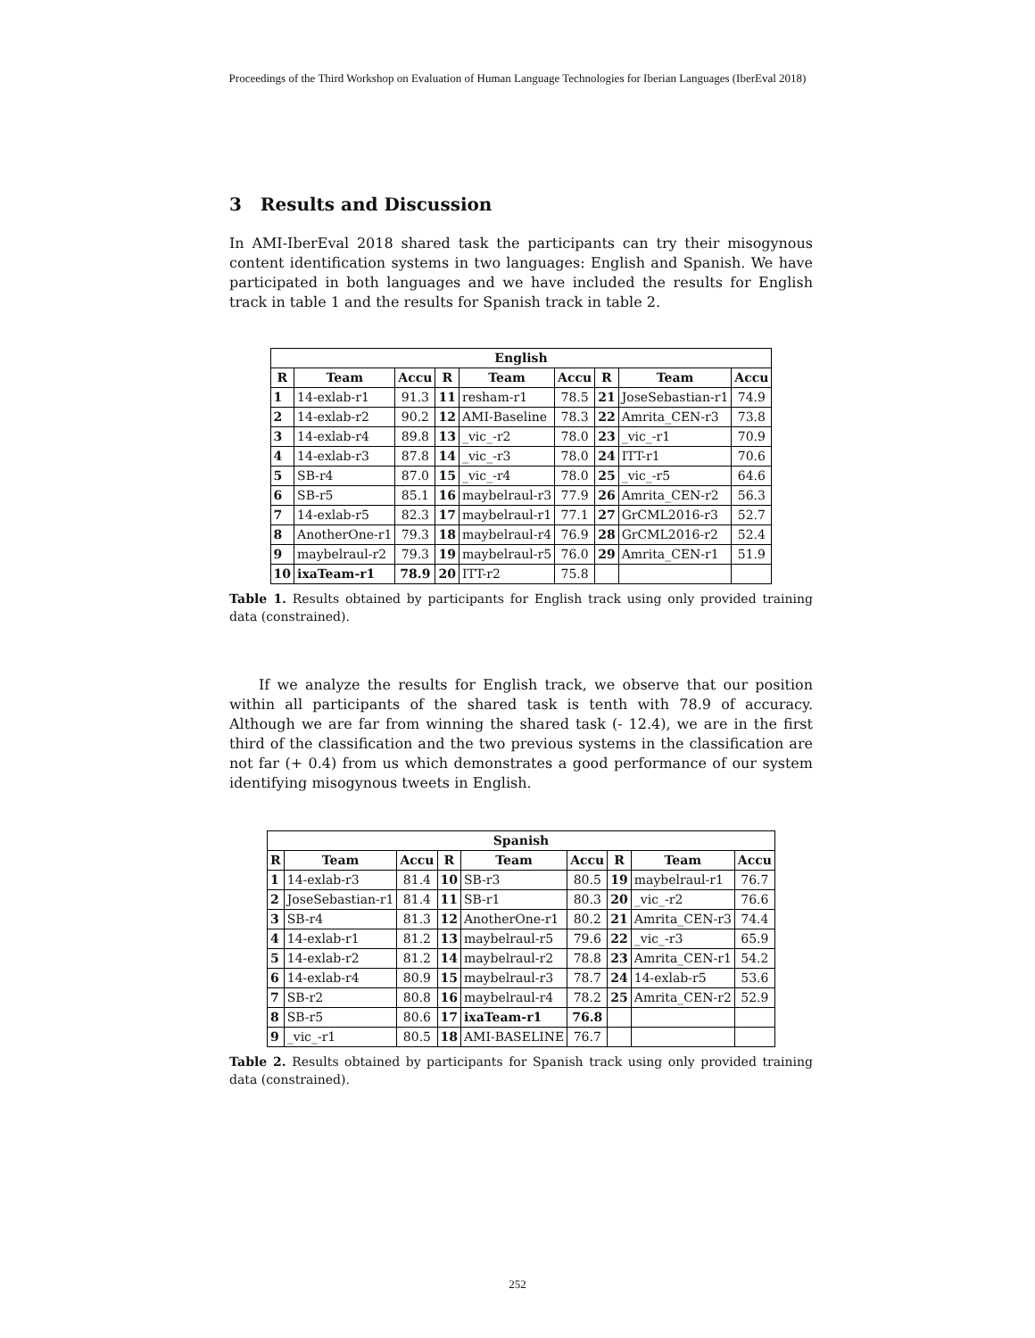Proceedings of the Third Workshop on Evaluation of Human Language Technologies for Iberian Languages (IberEval 2018)
3 Results and Discussion
In AMI-IberEval 2018 shared task the participants can try their misogynous content identification systems in two languages: English and Spanish. We have participated in both languages and we have included the results for English track in table 1 and the results for Spanish track in table 2.
| English | | | | | | | | |
| --- | --- | --- | --- | --- | --- | --- | --- | --- |
| R | Team | Accu | R | Team | Accu | R | Team | Accu |
| 1 | 14-exlab-r1 | 91.3 | 11 | resham-r1 | 78.5 | 21 | JoseSebastian-r1 | 74.9 |
| 2 | 14-exlab-r2 | 90.2 | 12 | AMI-Baseline | 78.3 | 22 | Amrita_CEN-r3 | 73.8 |
| 3 | 14-exlab-r4 | 89.8 | 13 | _vic_-r2 | 78.0 | 23 | _vic_-r1 | 70.9 |
| 4 | 14-exlab-r3 | 87.8 | 14 | _vic_-r3 | 78.0 | 24 | ITT-r1 | 70.6 |
| 5 | SB-r4 | 87.0 | 15 | _vic_-r4 | 78.0 | 25 | _vic_-r5 | 64.6 |
| 6 | SB-r5 | 85.1 | 16 | maybelraul-r3 | 77.9 | 26 | Amrita_CEN-r2 | 56.3 |
| 7 | 14-exlab-r5 | 82.3 | 17 | maybelraul-r1 | 77.1 | 27 | GrCML2016-r3 | 52.7 |
| 8 | AnotherOne-r1 | 79.3 | 18 | maybelraul-r4 | 76.9 | 28 | GrCML2016-r2 | 52.4 |
| 9 | maybelraul-r2 | 79.3 | 19 | maybelraul-r5 | 76.0 | 29 | Amrita_CEN-r1 | 51.9 |
| 10 | ixaTeam-r1 | 78.9 | 20 | ITT-r2 | 75.8 | | | |
Table 1. Results obtained by participants for English track using only provided training data (constrained).
If we analyze the results for English track, we observe that our position within all participants of the shared task is tenth with 78.9 of accuracy. Although we are far from winning the shared task (- 12.4), we are in the first third of the classification and the two previous systems in the classification are not far (+ 0.4) from us which demonstrates a good performance of our system identifying misogynous tweets in English.
| Spanish | | | | | | | | |
| --- | --- | --- | --- | --- | --- | --- | --- | --- |
| R | Team | Accu | R | Team | Accu | R | Team | Accu |
| 1 | 14-exlab-r3 | 81.4 | 10 | SB-r3 | 80.5 | 19 | maybelraul-r1 | 76.7 |
| 2 | JoseSebastian-r1 | 81.4 | 11 | SB-r1 | 80.3 | 20 | _vic_-r2 | 76.6 |
| 3 | SB-r4 | 81.3 | 12 | AnotherOne-r1 | 80.2 | 21 | Amrita_CEN-r3 | 74.4 |
| 4 | 14-exlab-r1 | 81.2 | 13 | maybelraul-r5 | 79.6 | 22 | _vic_-r3 | 65.9 |
| 5 | 14-exlab-r2 | 81.2 | 14 | maybelraul-r2 | 78.8 | 23 | Amrita_CEN-r1 | 54.2 |
| 6 | 14-exlab-r4 | 80.9 | 15 | maybelraul-r3 | 78.7 | 24 | 14-exlab-r5 | 53.6 |
| 7 | SB-r2 | 80.8 | 16 | maybelraul-r4 | 78.2 | 25 | Amrita_CEN-r2 | 52.9 |
| 8 | SB-r5 | 80.6 | 17 | ixaTeam-r1 | 76.8 | | | |
| 9 | _vic_-r1 | 80.5 | 18 | AMI-BASELINE | 76.7 | | | |
Table 2. Results obtained by participants for Spanish track using only provided training data (constrained).
252